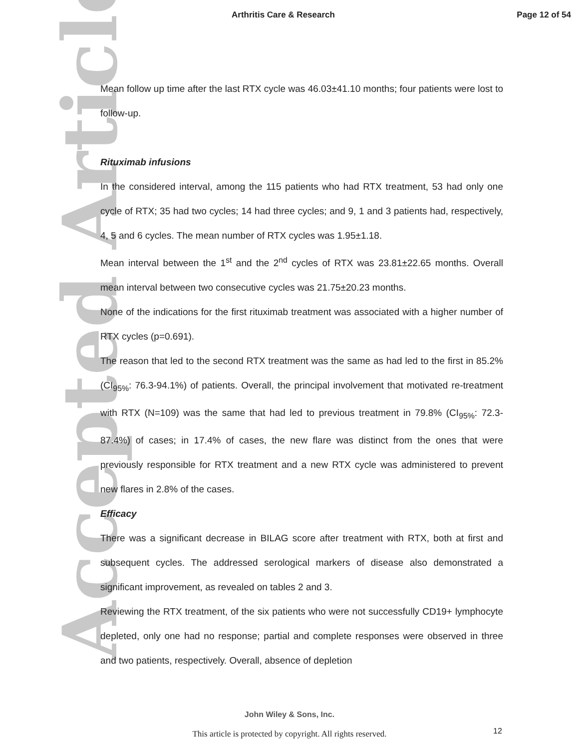Arthritis Care & Research Page 12 of 54
Accepted Article
Mean follow up time after the last RTX cycle was 46.03±41.10 months; four patients were lost to follow-up.
Rituximab infusions
In the considered interval, among the 115 patients who had RTX treatment, 53 had only one cycle of RTX; 35 had two cycles; 14 had three cycles; and 9, 1 and 3 patients had, respectively, 4, 5 and 6 cycles. The mean number of RTX cycles was 1.95±1.18.
Mean interval between the 1<sup>st</sup> and the 2<sup>nd</sup> cycles of RTX was 23.81±22.65 months. Overall mean interval between two consecutive cycles was 21.75±20.23 months.
None of the indications for the first rituximab treatment was associated with a higher number of RTX cycles (p=0.691).
The reason that led to the second RTX treatment was the same as had led to the first in 85.2% (CI<sub>95%</sub>: 76.3-94.1%) of patients. Overall, the principal involvement that motivated re-treatment with RTX (N=109) was the same that had led to previous treatment in 79.8% (CI<sub>95%</sub>: 72.3-87.4%) of cases; in 17.4% of cases, the new flare was distinct from the ones that were previously responsible for RTX treatment and a new RTX cycle was administered to prevent new flares in 2.8% of the cases.
Efficacy
There was a significant decrease in BILAG score after treatment with RTX, both at first and subsequent cycles. The addressed serological markers of disease also demonstrated a significant improvement, as revealed on tables 2 and 3.
Reviewing the RTX treatment, of the six patients who were not successfully CD19+ lymphocyte depleted, only one had no response; partial and complete responses were observed in three and two patients, respectively. Overall, absence of depletion
John Wiley & Sons, Inc.
This article is protected by copyright. All rights reserved. 12